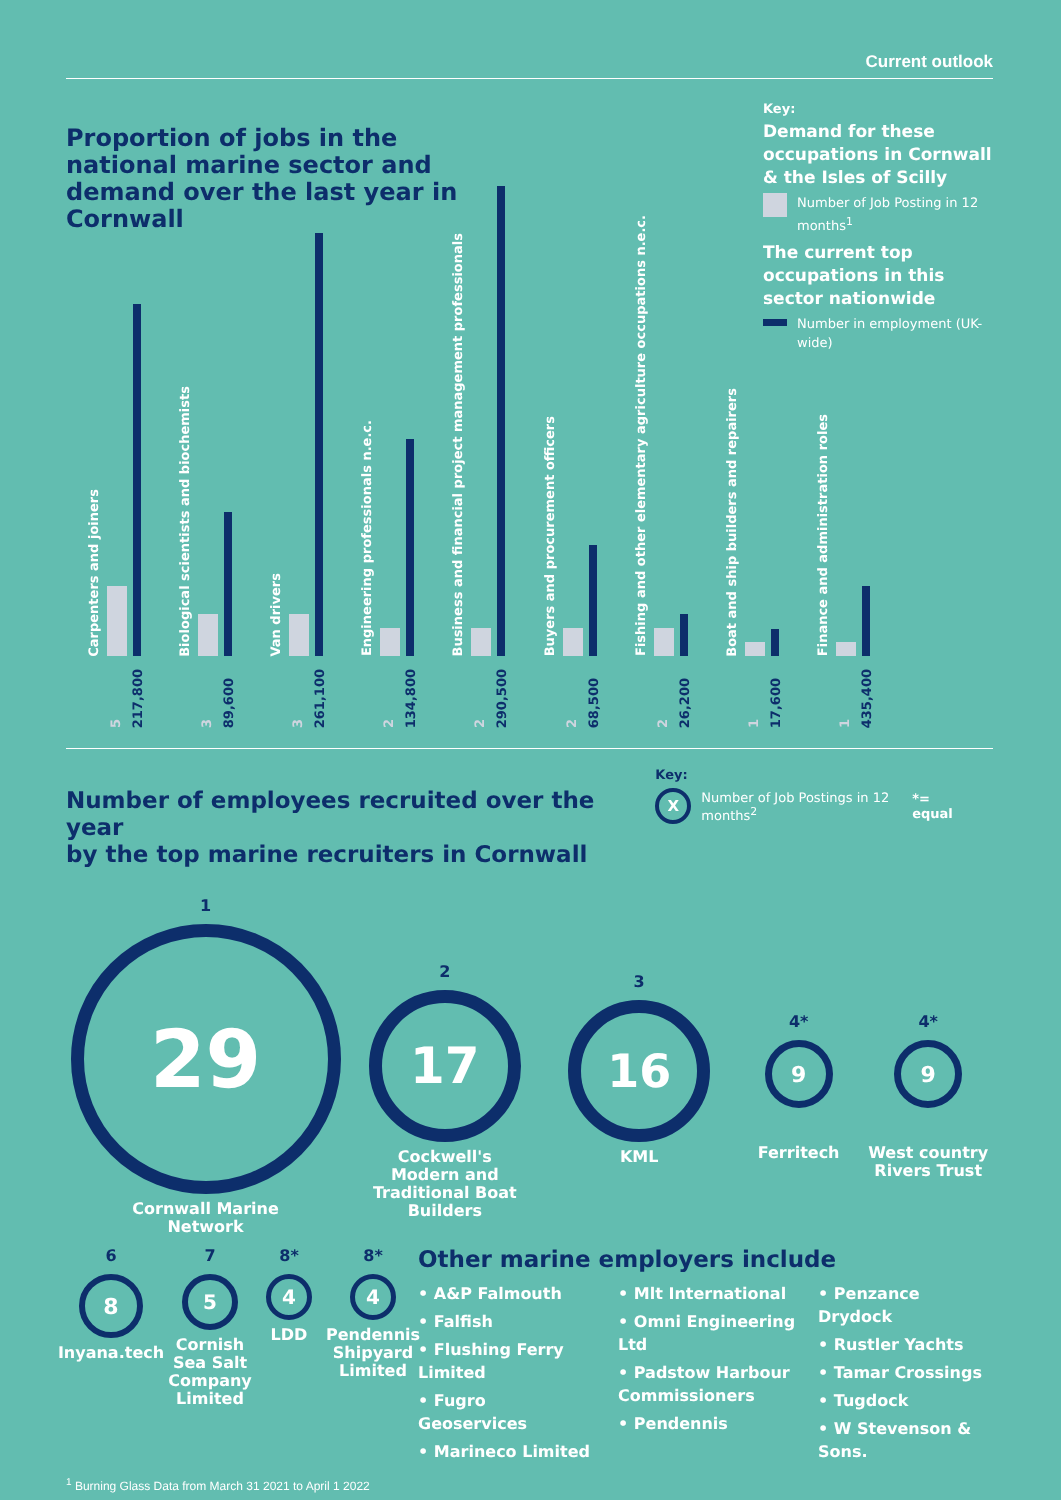Current outlook
Proportion of jobs in the national marine sector and demand over the last year in Cornwall
Key:
Demand for these occupations in Cornwall & the Isles of Scilly
Number of Job Posting in 12 months<sup>1</sup>
The current top occupations in this sector nationwide
Number in employment (UK-wide)
Carpenters and joiners
5 217,800
Biological scientists and biochemists
3 89,600
Van drivers
3 261,100
Engineering professionals n.e.c.
2 134,800
Business and financial project management professionals
2 290,500
Buyers and procurement officers
2 68,500
Fishing and other elementary agriculture occupations n.e.c.
2 26,200
Boat and ship builders and repairers
1 17,600
Finance and administration roles
1 435,400
Number of employees recruited over the year
by the top marine recruiters in Cornwall
Key:
X
Number of Job Postings in 12 months<sup>2</sup>
*= equal
1
29
Cornwall Marine
Network
2
17
Cockwell's
Modern and
Traditional Boat
Builders
3
16
KML
4*
9
Ferritech
4*
9
West country
Rivers Trust
6
8
Inyana.tech
7
5
Cornish
Sea Salt
Company
Limited
8*
4
LDD
8*
4
Pendennis
Shipyard
Limited
Other marine employers include
• A&P Falmouth
• Falfish
• Flushing Ferry Limited
• Fugro Geoservices
• Marineco Limited
• Mlt International
• Omni Engineering Ltd
• Padstow Harbour Commissioners
• Pendennis
• Penzance Drydock
• Rustler Yachts
• Tamar Crossings
• Tugdock
• W Stevenson & Sons.
<sup>1</sup> Burning Glass Data from March 31 2021 to April 1 2022